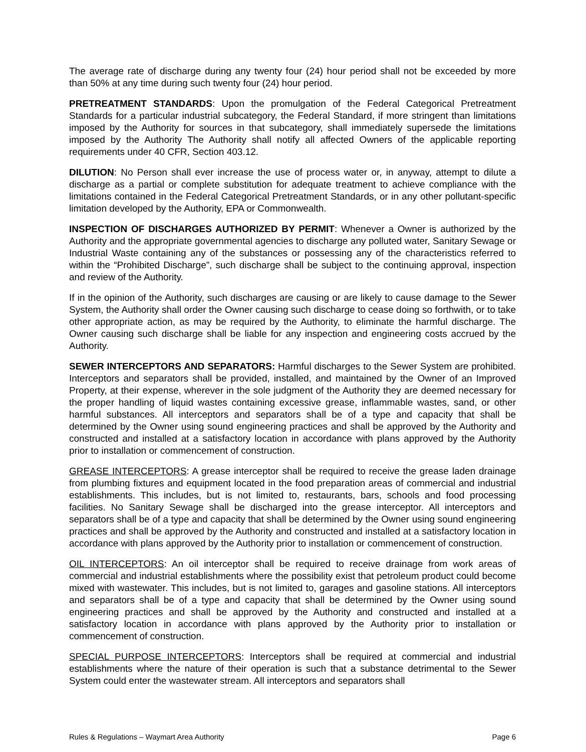The average rate of discharge during any twenty four (24) hour period shall not be exceeded by more than 50% at any time during such twenty four (24) hour period.
PRETREATMENT STANDARDS: Upon the promulgation of the Federal Categorical Pretreatment Standards for a particular industrial subcategory, the Federal Standard, if more stringent than limitations imposed by the Authority for sources in that subcategory, shall immediately supersede the limitations imposed by the Authority The Authority shall notify all affected Owners of the applicable reporting requirements under 40 CFR, Section 403.12.
DILUTION: No Person shall ever increase the use of process water or, in anyway, attempt to dilute a discharge as a partial or complete substitution for adequate treatment to achieve compliance with the limitations contained in the Federal Categorical Pretreatment Standards, or in any other pollutant-specific limitation developed by the Authority, EPA or Commonwealth.
INSPECTION OF DISCHARGES AUTHORIZED BY PERMIT: Whenever a Owner is authorized by the Authority and the appropriate governmental agencies to discharge any polluted water, Sanitary Sewage or Industrial Waste containing any of the substances or possessing any of the characteristics referred to within the “Prohibited Discharge”, such discharge shall be subject to the continuing approval, inspection and review of the Authority.
If in the opinion of the Authority, such discharges are causing or are likely to cause damage to the Sewer System, the Authority shall order the Owner causing such discharge to cease doing so forthwith, or to take other appropriate action, as may be required by the Authority, to eliminate the harmful discharge. The Owner causing such discharge shall be liable for any inspection and engineering costs accrued by the Authority.
SEWER INTERCEPTORS AND SEPARATORS: Harmful discharges to the Sewer System are prohibited. Interceptors and separators shall be provided, installed, and maintained by the Owner of an Improved Property, at their expense, wherever in the sole judgment of the Authority they are deemed necessary for the proper handling of liquid wastes containing excessive grease, inflammable wastes, sand, or other harmful substances. All interceptors and separators shall be of a type and capacity that shall be determined by the Owner using sound engineering practices and shall be approved by the Authority and constructed and installed at a satisfactory location in accordance with plans approved by the Authority prior to installation or commencement of construction.
GREASE INTERCEPTORS: A grease interceptor shall be required to receive the grease laden drainage from plumbing fixtures and equipment located in the food preparation areas of commercial and industrial establishments. This includes, but is not limited to, restaurants, bars, schools and food processing facilities. No Sanitary Sewage shall be discharged into the grease interceptor. All interceptors and separators shall be of a type and capacity that shall be determined by the Owner using sound engineering practices and shall be approved by the Authority and constructed and installed at a satisfactory location in accordance with plans approved by the Authority prior to installation or commencement of construction.
OIL INTERCEPTORS: An oil interceptor shall be required to receive drainage from work areas of commercial and industrial establishments where the possibility exist that petroleum product could become mixed with wastewater. This includes, but is not limited to, garages and gasoline stations. All interceptors and separators shall be of a type and capacity that shall be determined by the Owner using sound engineering practices and shall be approved by the Authority and constructed and installed at a satisfactory location in accordance with plans approved by the Authority prior to installation or commencement of construction.
SPECIAL PURPOSE INTERCEPTORS: Interceptors shall be required at commercial and industrial establishments where the nature of their operation is such that a substance detrimental to the Sewer System could enter the wastewater stream. All interceptors and separators shall
Rules & Regulations – Waymart Area Authority Page 6